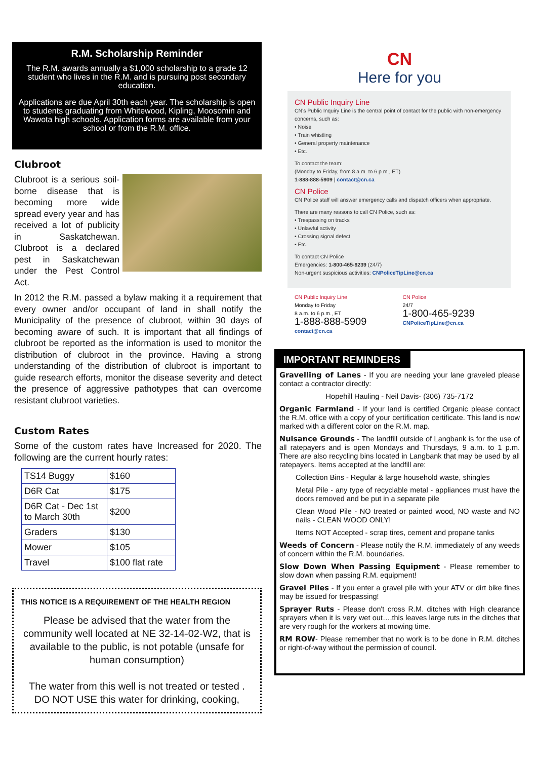R.M. Scholarship Reminder
The R.M. awards annually a $1,000 scholarship to a grade 12 student who lives in the R.M. and is pursuing post secondary education.
Applications are due April 30th each year. The scholarship is open to students graduating from Whitewood, Kipling, Moosomin and Wawota high schools. Application forms are available from your school or from the R.M. office.
Clubroot
Clubroot is a serious soil-borne disease that is becoming more wide spread every year and has received a lot of publicity in Saskatchewan. Clubroot is a declared pest in Saskatchewan under the Pest Control Act.
In 2012 the R.M. passed a bylaw making it a requirement that every owner and/or occupant of land in shall notify the Municipality of the presence of clubroot, within 30 days of becoming aware of such. It is important that all findings of clubroot be reported as the information is used to monitor the distribution of clubroot in the province. Having a strong understanding of the distribution of clubroot is important to guide research efforts, monitor the disease severity and detect the presence of aggressive pathotypes that can overcome resistant clubroot varieties.
Custom Rates
Some of the custom rates have Increased for 2020. The following are the current hourly rates:
| TS14 Buggy | $160 |
| D6R Cat | $175 |
| D6R Cat - Dec 1st to March 30th | $200 |
| Graders | $130 |
| Mower | $105 |
| Travel | $100 flat rate |
THIS NOTICE IS A REQUIREMENT OF THE HEALTH REGION
Please be advised that the water from the community well located at NE 32-14-02-W2, that is available to the public, is not potable (unsafe for human consumption)
The water from this well is not treated or tested . DO NOT USE this water for drinking, cooking,
CN
Here for you
CN Public Inquiry Line
CN's Public Inquiry Line is the central point of contact for the public with non-emergency concerns, such as:
• Noise
• Train whistling
• General property maintenance
• Etc.
To contact the team:
(Monday to Friday, from 8 a.m. to 6 p.m., ET)
1-888-888-5909 | contact@cn.ca
CN Police
CN Police staff will answer emergency calls and dispatch officers when appropriate.
There are many reasons to call CN Police, such as:
• Trespassing on tracks
• Unlawful activity
• Crossing signal defect
• Etc.
To contact CN Police
Emergencies: 1-800-465-9239 (24/7)
Non-urgent suspicious activities: CNPoliceTipLine@cn.ca
CN Public Inquiry Line
Monday to Friday
8 a.m. to 6 p.m., ET
1-888-888-5909
contact@cn.ca
CN Police
24/7
1-800-465-9239
CNPoliceTipLine@cn.ca
IMPORTANT REMINDERS
Gravelling of Lanes - If you are needing your lane graveled please contact a contractor directly:
Hopehill Hauling - Neil Davis- (306) 735-7172
Organic Farmland - If your land is certified Organic please contact the R.M. office with a copy of your certification certificate. This land is now marked with a different color on the R.M. map.
Nuisance Grounds - The landfill outside of Langbank is for the use of all ratepayers and is open Mondays and Thursdays, 9 a.m. to 1 p.m. There are also recycling bins located in Langbank that may be used by all ratepayers. Items accepted at the landfill are:
Collection Bins - Regular & large household waste, shingles
Metal Pile - any type of recyclable metal - appliances must have the doors removed and be put in a separate pile
Clean Wood Pile - NO treated or painted wood, NO waste and NO nails - CLEAN WOOD ONLY!
Items NOT Accepted - scrap tires, cement and propane tanks
Weeds of Concern - Please notify the R.M. immediately of any weeds of concern within the R.M. boundaries.
Slow Down When Passing Equipment - Please remember to slow down when passing R.M. equipment!
Gravel Piles - If you enter a gravel pile with your ATV or dirt bike fines may be issued for trespassing!
Sprayer Ruts - Please don't cross R.M. ditches with High clearance sprayers when it is very wet out….this leaves large ruts in the ditches that are very rough for the workers at mowing time.
RM ROW- Please remember that no work is to be done in R.M. ditches or right-of-way without the permission of council.